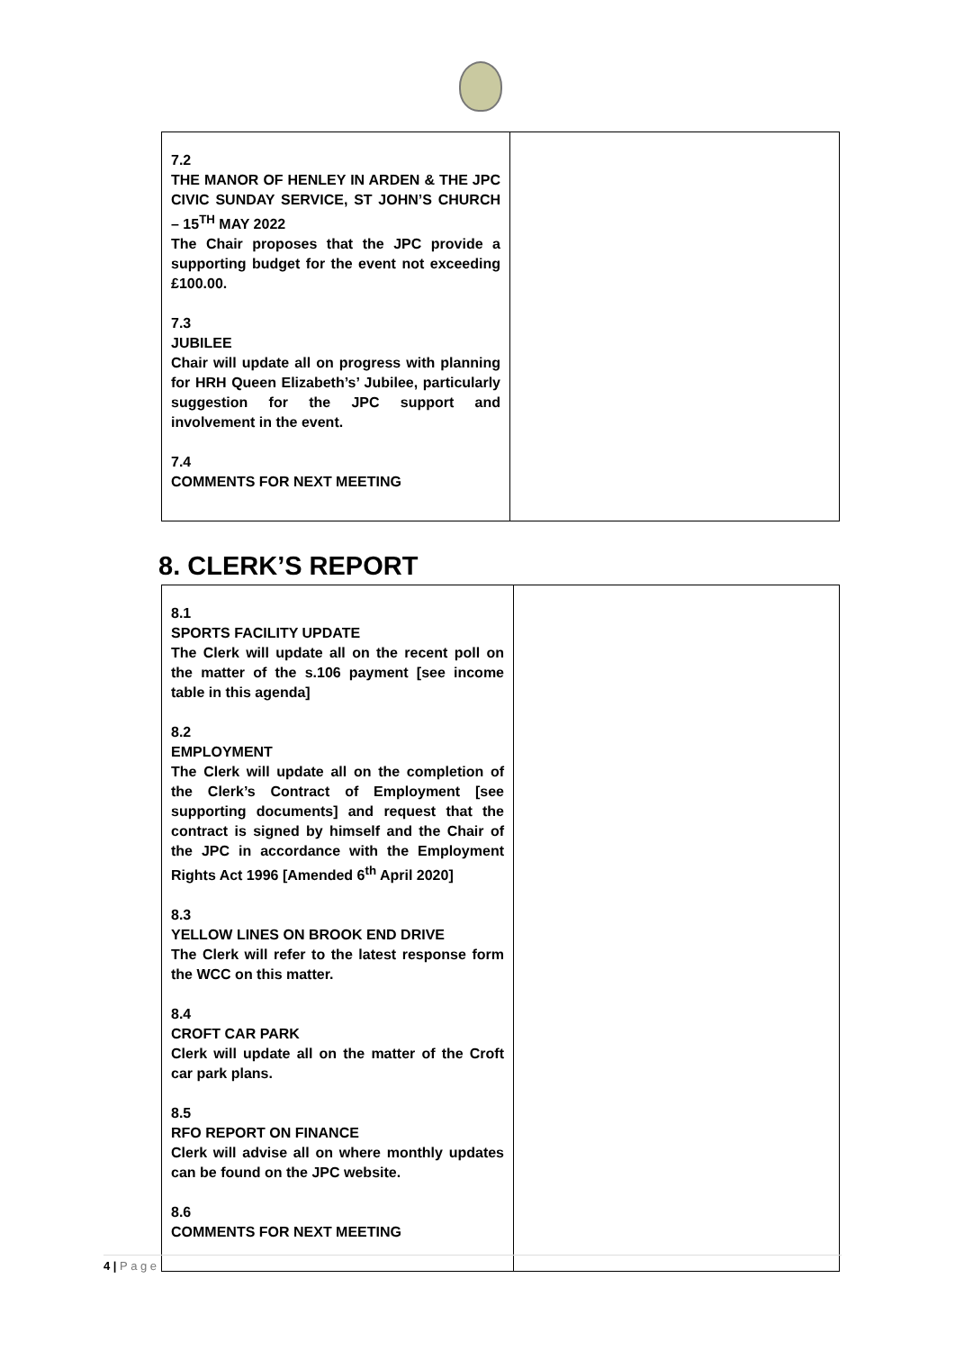| 7.2 THE MANOR OF HENLEY IN ARDEN & THE JPC CIVIC SUNDAY SERVICE, ST JOHN’S CHURCH – 15<sup>TH</sup> MAY 2022 The Chair proposes that the JPC provide a supporting budget for the event not exceeding £100.00. 7.3 JUBILEE Chair will update all on progress with planning for HRH Queen Elizabeth’s’ Jubilee, particularly suggestion for the JPC support and involvement in the event. 7.4 COMMENTS FOR NEXT MEETING | |
8. CLERK’S REPORT
| 8.1 SPORTS FACILITY UPDATE The Clerk will update all on the recent poll on the matter of the s.106 payment [see income table in this agenda] 8.2 EMPLOYMENT The Clerk will update all on the completion of the Clerk’s Contract of Employment [see supporting documents] and request that the contract is signed by himself and the Chair of the JPC in accordance with the Employment Rights Act 1996 [Amended 6<sup>th</sup> April 2020] 8.3 YELLOW LINES ON BROOK END DRIVE The Clerk will refer to the latest response form the WCC on this matter. 8.4 CROFT CAR PARK Clerk will update all on the matter of the Croft car park plans. 8.5 RFO REPORT ON FINANCE Clerk will advise all on where monthly updates can be found on the JPC website. 8.6 COMMENTS FOR NEXT MEETING | |
4 | P a g e